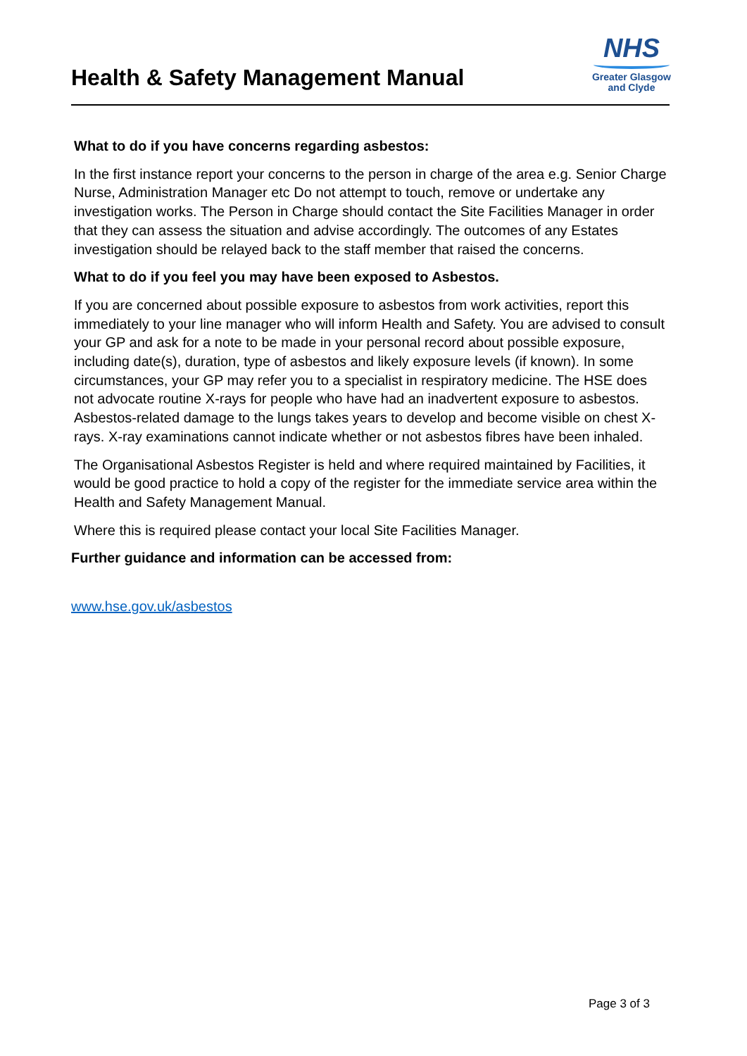Health & Safety Management Manual
NHS
Greater Glasgow
and Clyde
What to do if you have concerns regarding asbestos:
In the first instance report your concerns to the person in charge of the area e.g. Senior Charge Nurse, Administration Manager etc Do not attempt to touch, remove or undertake any investigation works. The Person in Charge should contact the Site Facilities Manager in order that they can assess the situation and advise accordingly. The outcomes of any Estates investigation should be relayed back to the staff member that raised the concerns.
What to do if you feel you may have been exposed to Asbestos.
If you are concerned about possible exposure to asbestos from work activities, report this immediately to your line manager who will inform Health and Safety. You are advised to consult your GP and ask for a note to be made in your personal record about possible exposure, including date(s), duration, type of asbestos and likely exposure levels (if known). In some circumstances, your GP may refer you to a specialist in respiratory medicine. The HSE does not advocate routine X-rays for people who have had an inadvertent exposure to asbestos. Asbestos-related damage to the lungs takes years to develop and become visible on chest X-rays. X-ray examinations cannot indicate whether or not asbestos fibres have been inhaled.
The Organisational Asbestos Register is held and where required maintained by Facilities, it would be good practice to hold a copy of the register for the immediate service area within the Health and Safety Management Manual.
Where this is required please contact your local Site Facilities Manager.
Further guidance and information can be accessed from:
www.hse.gov.uk/asbestos
Page 3 of 3